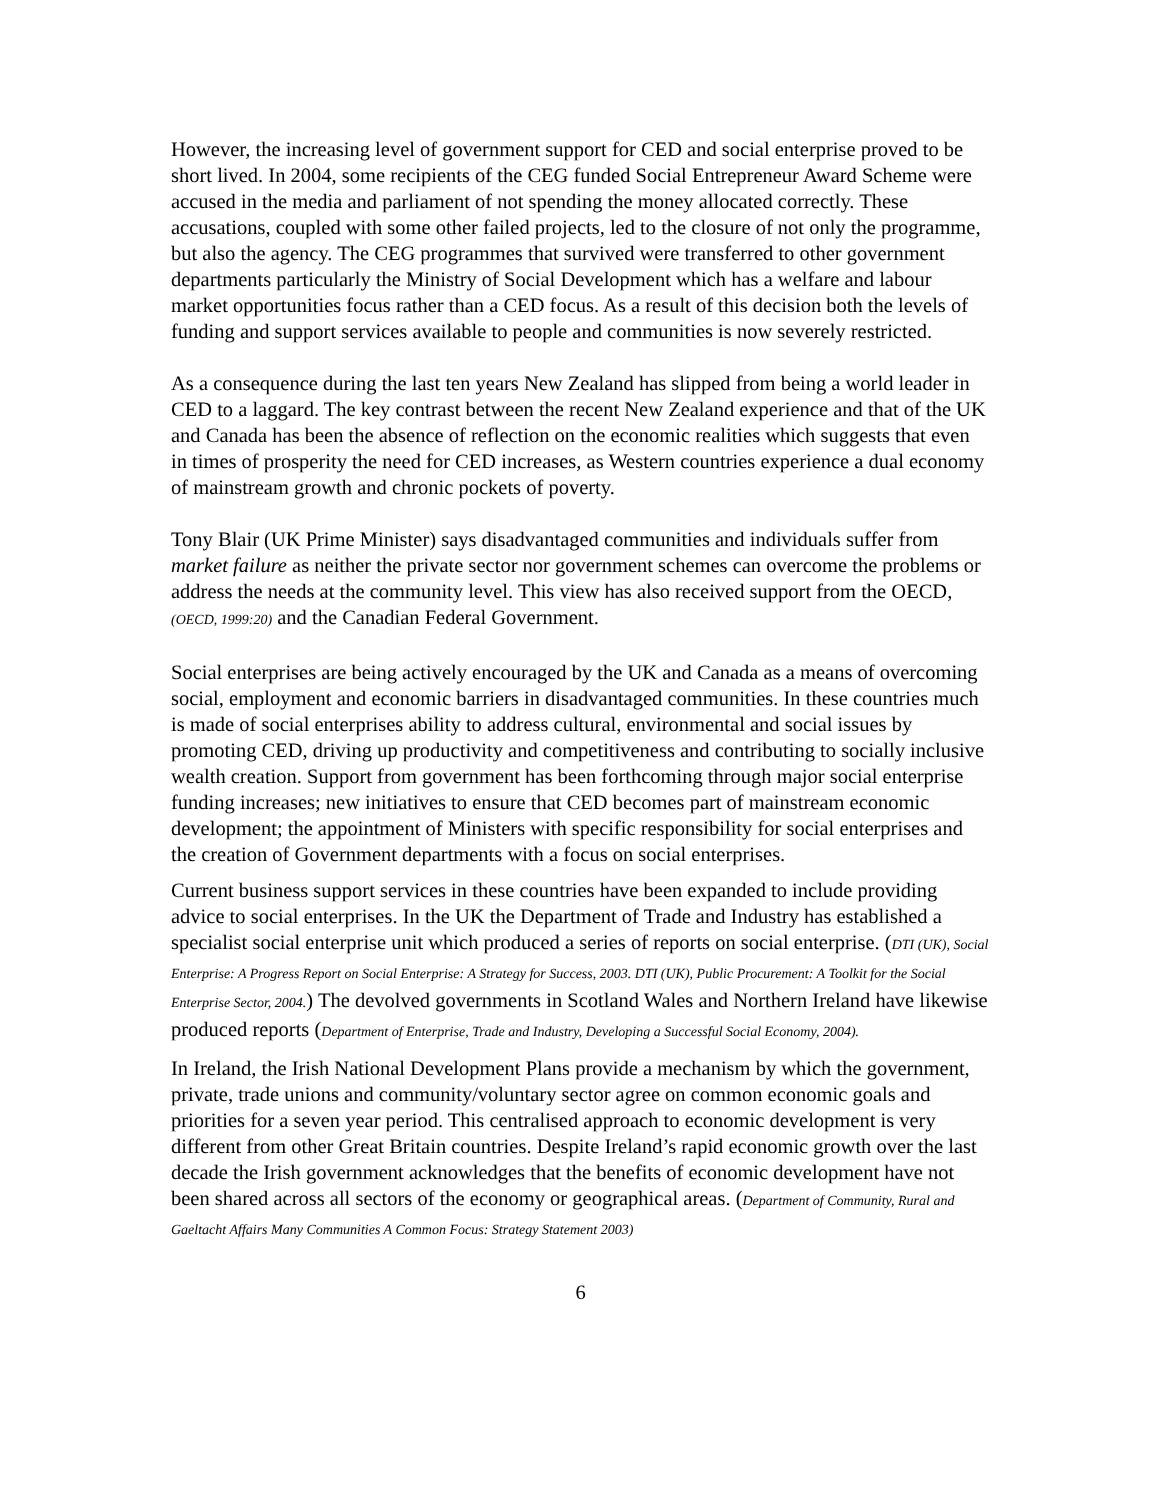However, the increasing level of government support for CED and social enterprise proved to be short lived. In 2004, some recipients of the CEG funded Social Entrepreneur Award Scheme were accused in the media and parliament of not spending the money allocated correctly. These accusations, coupled with some other failed projects, led to the closure of not only the programme, but also the agency. The CEG programmes that survived were transferred to other government departments particularly the Ministry of Social Development which has a welfare and labour market opportunities focus rather than a CED focus. As a result of this decision both the levels of funding and support services available to people and communities is now severely restricted.
As a consequence during the last ten years New Zealand has slipped from being a world leader in CED to a laggard. The key contrast between the recent New Zealand experience and that of the UK and Canada has been the absence of reflection on the economic realities which suggests that even in times of prosperity the need for CED increases, as Western countries experience a dual economy of mainstream growth and chronic pockets of poverty.
Tony Blair (UK Prime Minister) says disadvantaged communities and individuals suffer from market failure as neither the private sector nor government schemes can overcome the problems or address the needs at the community level. This view has also received support from the OECD, (OECD, 1999:20) and the Canadian Federal Government.
Social enterprises are being actively encouraged by the UK and Canada as a means of overcoming social, employment and economic barriers in disadvantaged communities. In these countries much is made of social enterprises ability to address cultural, environmental and social issues by promoting CED, driving up productivity and competitiveness and contributing to socially inclusive wealth creation. Support from government has been forthcoming through major social enterprise funding increases; new initiatives to ensure that CED becomes part of mainstream economic development; the appointment of Ministers with specific responsibility for social enterprises and the creation of Government departments with a focus on social enterprises.
Current business support services in these countries have been expanded to include providing advice to social enterprises. In the UK the Department of Trade and Industry has established a specialist social enterprise unit which produced a series of reports on social enterprise. (DTI (UK), Social Enterprise: A Progress Report on Social Enterprise: A Strategy for Success, 2003. DTI (UK), Public Procurement: A Toolkit for the Social Enterprise Sector, 2004.) The devolved governments in Scotland Wales and Northern Ireland have likewise produced reports (Department of Enterprise, Trade and Industry, Developing a Successful Social Economy, 2004).
In Ireland, the Irish National Development Plans provide a mechanism by which the government, private, trade unions and community/voluntary sector agree on common economic goals and priorities for a seven year period. This centralised approach to economic development is very different from other Great Britain countries. Despite Ireland’s rapid economic growth over the last decade the Irish government acknowledges that the benefits of economic development have not been shared across all sectors of the economy or geographical areas. (Department of Community, Rural and Gaeltacht Affairs Many Communities A Common Focus: Strategy Statement 2003)
6